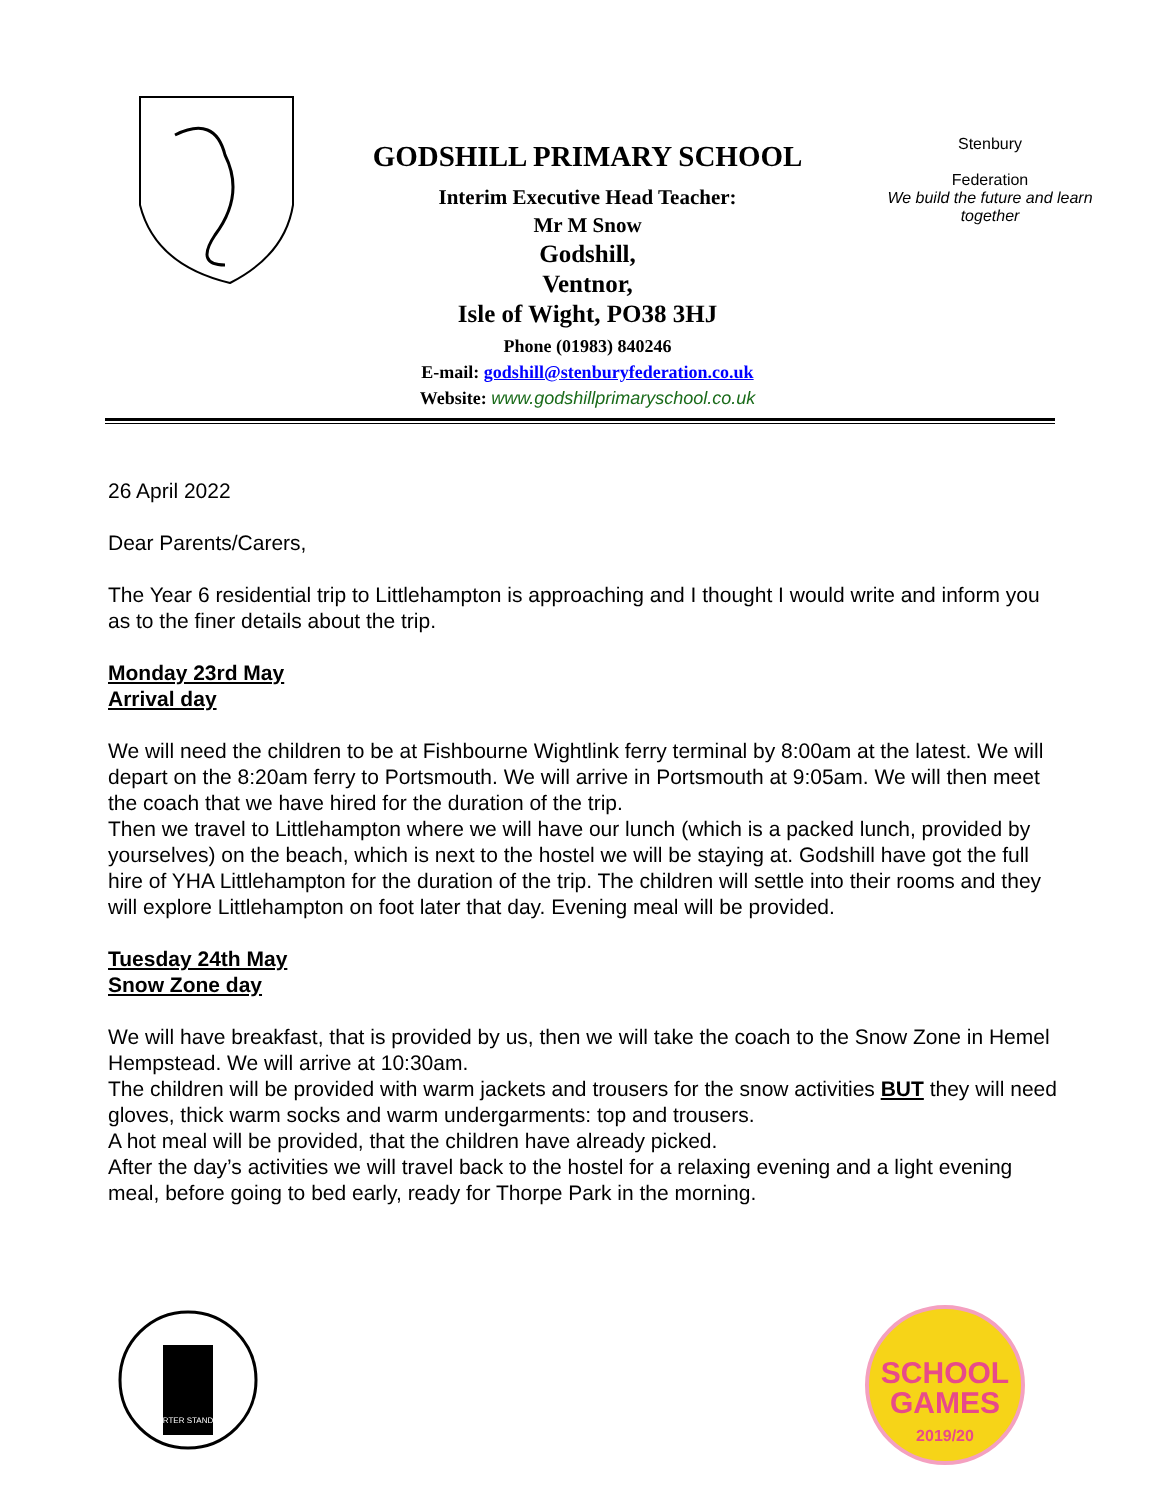GODSHILL PRIMARY SCHOOL
Interim Executive Head Teacher:
Mr M Snow
Godshill,
Ventnor,
Isle of Wight, PO38 3HJ
Phone (01983) 840246
E-mail: godshill@stenburyfederation.co.uk
Website: www.godshillprimaryschool.co.uk
Stenbury
Federation
We build the future and learn together
26 April 2022
Dear Parents/Carers,
The Year 6 residential trip to Littlehampton is approaching and I thought I would write and inform you as to the finer details about the trip.
Monday 23rd May
Arrival day
We will need the children to be at Fishbourne Wightlink ferry terminal by 8:00am at the latest. We will depart on the 8:20am ferry to Portsmouth. We will arrive in Portsmouth at 9:05am. We will then meet the coach that we have hired for the duration of the trip.
Then we travel to Littlehampton where we will have our lunch (which is a packed lunch, provided by yourselves) on the beach, which is next to the hostel we will be staying at. Godshill have got the full hire of YHA Littlehampton for the duration of the trip. The children will settle into their rooms and they will explore Littlehampton on foot later that day. Evening meal will be provided.
Tuesday 24th May
Snow Zone day
We will have breakfast, that is provided by us, then we will take the coach to the Snow Zone in Hemel Hempstead. We will arrive at 10:30am.
The children will be provided with warm jackets and trousers for the snow activities BUT they will need gloves, thick warm socks and warm undergarments: top and trousers.
A hot meal will be provided, that the children have already picked.
After the day’s activities we will travel back to the hostel for a relaxing evening and a light evening meal, before going to bed early, ready for Thorpe Park in the morning.
CHARTER STANDARD
SCHOOL
GAMES
2019/20